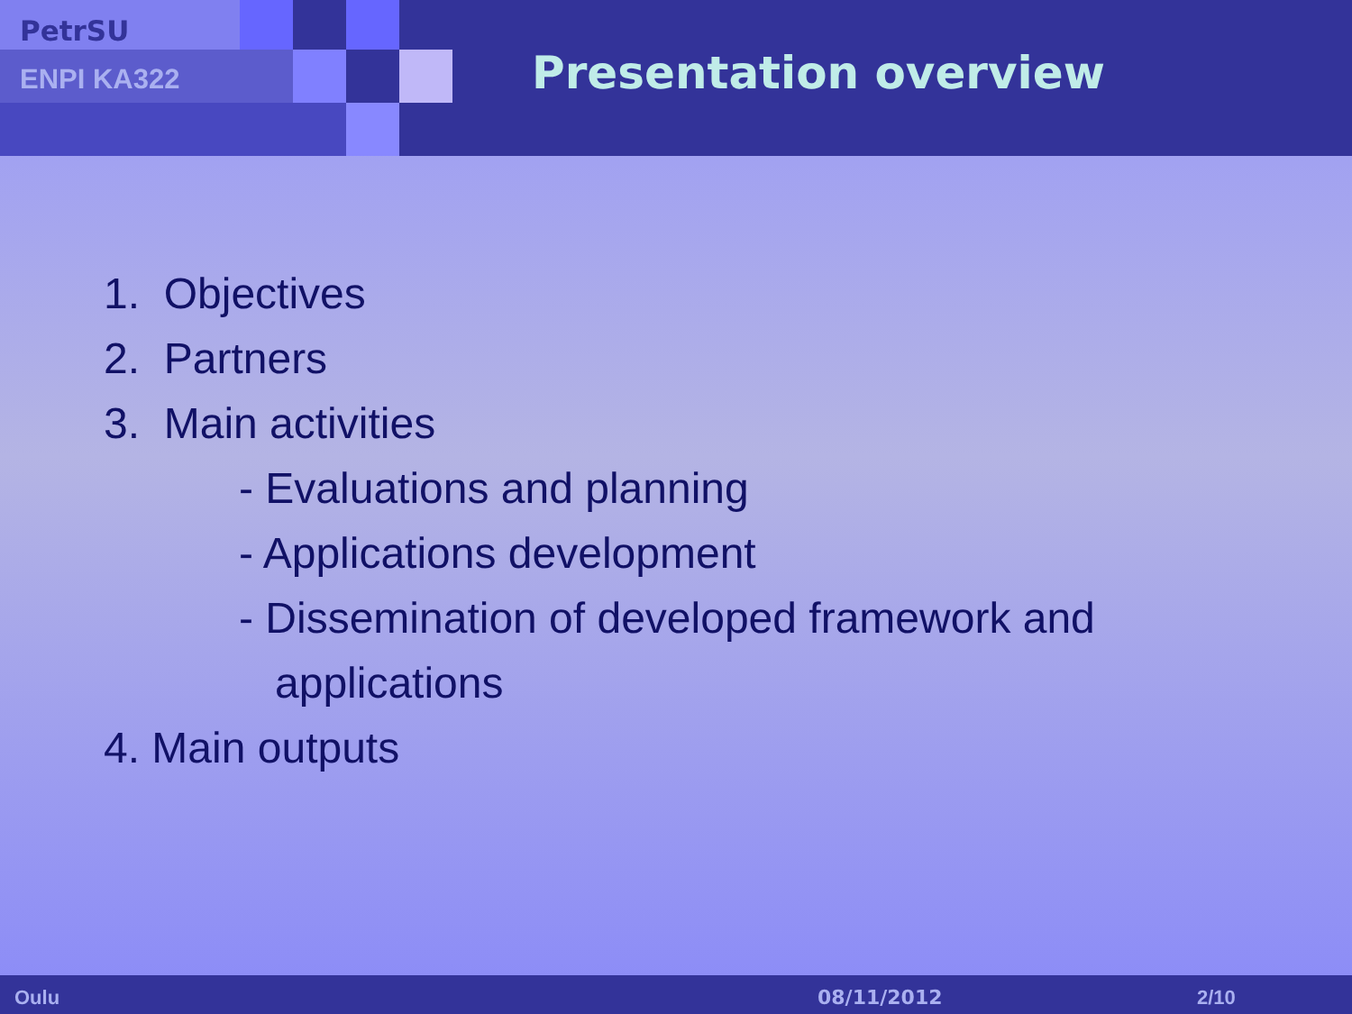PetrSU
ENPI KA322 Presentation overview
1. Objectives
2. Partners
3. Main activities
- Evaluations and planning
- Applications development
- Dissemination of developed framework and
applications
4. Main outputs
Oulu 08/11/2012 2/10